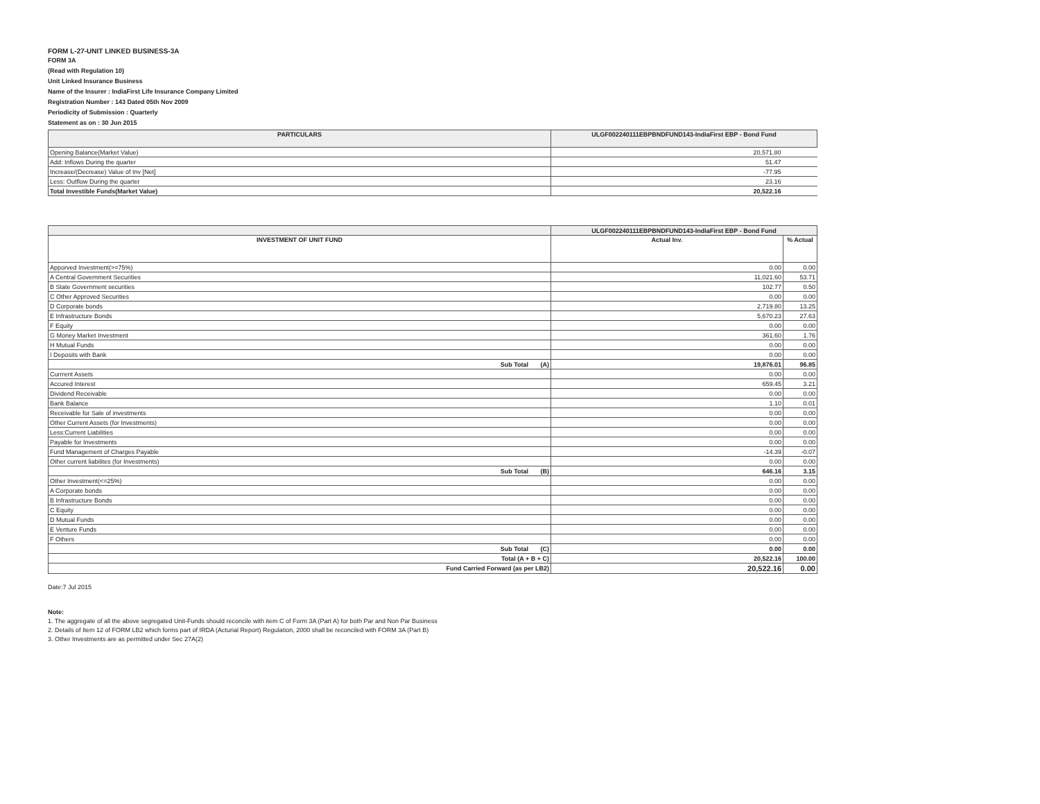FORM L-27-UNIT LINKED BUSINESS-3A
FORM 3A
(Read with Regulation 10)
Unit Linked Insurance Business
Name of the Insurer : IndiaFirst Life Insurance Company Limited
Registration Number : 143 Dated 05th Nov 2009
Periodicity of Submission : Quarterly
Statement as on : 30 Jun 2015
| PARTICULARS | ULGF002240111EBPBNDFUND143-IndiaFirst EBP - Bond Fund |
| --- | --- |
| Opening Balance(Market Value) | 20,571.80 |
| Add: Inflows During the quarter | 51.47 |
| Increase/(Decrease) Value of Inv [Net] | -77.95 |
| Less: Outflow During the quarter | 23.16 |
| Total Investible Funds(Market Value) | 20,522.16 |
| | ULGF002240111EBPBNDFUND143-IndiaFirst EBP - Bond Fund | |
| --- | --- | --- |
| INVESTMENT OF UNIT FUND | Actual Inv. | % Actual |
| Apporved Investment(>=75%) | 0.00 | 0.00 |
| A Central Government Securities | 11,021.60 | 53.71 |
| B State Government securities | 102.77 | 0.50 |
| C Other Approved Securities | 0.00 | 0.00 |
| D Corporate bonds | 2,719.80 | 13.25 |
| E Infrastructure Bonds | 5,670.23 | 27.63 |
| F Equity | 0.00 | 0.00 |
| G Money Market Investment | 361.60 | 1.76 |
| H Mutual Funds | 0.00 | 0.00 |
| I Deposits with Bank | 0.00 | 0.00 |
| Sub Total (A) | 19,876.01 | 96.85 |
| Currrent Assets | 0.00 | 0.00 |
| Accured Interest | 659.45 | 3.21 |
| Dividend Receivable | 0.00 | 0.00 |
| Bank Balance | 1.10 | 0.01 |
| Receivable for Sale of investments | 0.00 | 0.00 |
| Other Current Assets (for Investments) | 0.00 | 0.00 |
| Less:Current Liabilities | 0.00 | 0.00 |
| Payable for Investments | 0.00 | 0.00 |
| Fund Management of Charges Payable | -14.39 | -0.07 |
| Other current liabilites (for Investments) | 0.00 | 0.00 |
| Sub Total (B) | 646.16 | 3.15 |
| Other Investment(<=25%) | 0.00 | 0.00 |
| A Corporate bonds | 0.00 | 0.00 |
| B Infrastructure Bonds | 0.00 | 0.00 |
| C Equity | 0.00 | 0.00 |
| D Mutual Funds | 0.00 | 0.00 |
| E Venture Funds | 0.00 | 0.00 |
| F Others | 0.00 | 0.00 |
| Sub Total (C) | 0.00 | 0.00 |
| Total (A + B + C) | 20,522.16 | 100.00 |
| Fund Carried Forward (as per LB2) | 20,522.16 | 0.00 |
Date:7 Jul 2015
Note:
1. The aggregate of all the above segregated Unit-Funds should reconcile with item C of Form 3A (Part A) for both Par and Non Par Business
2. Details of Item 12 of FORM LB2 which forms part of IRDA (Acturial Report) Regulation, 2000 shall be reconciled with FORM 3A (Part B)
3. Other Investments are as permitted under Sec 27A(2)